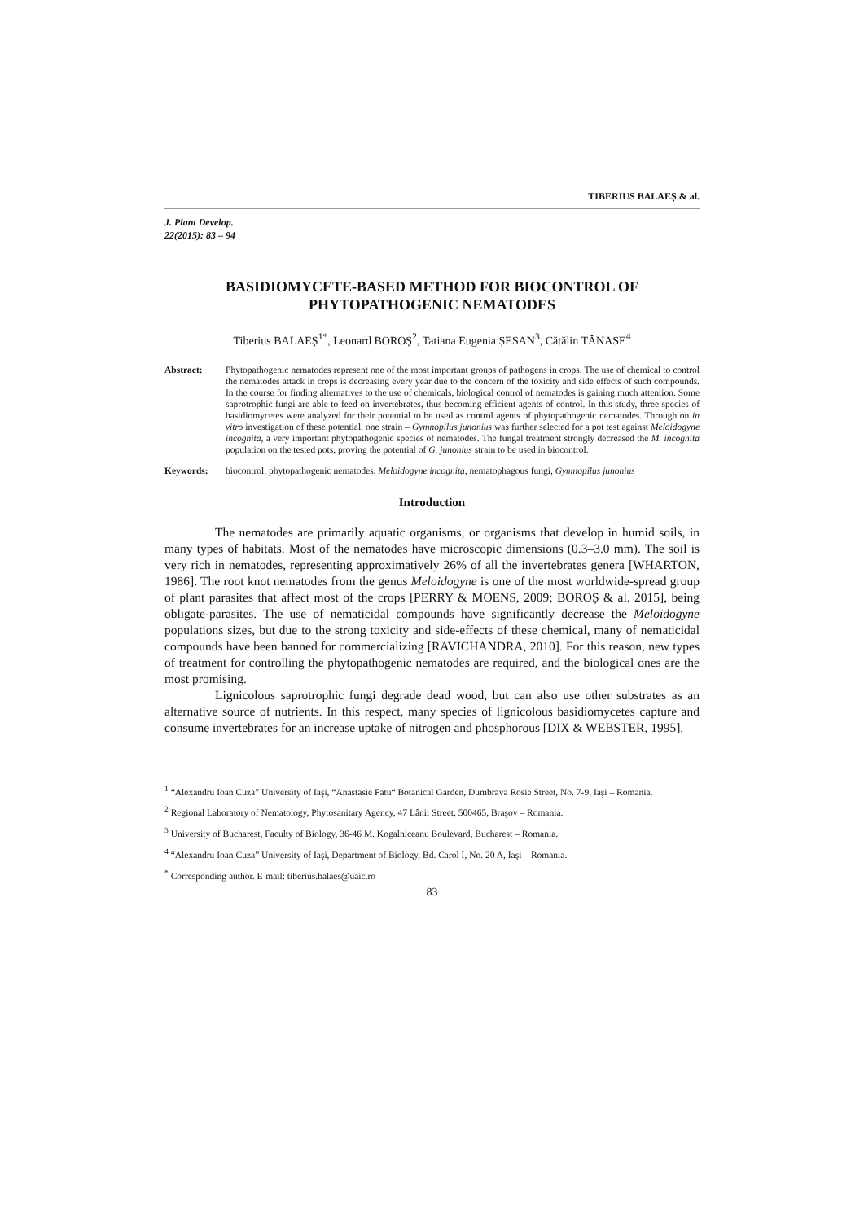TIBERIUS BALAEȘ & al.
J. Plant Develop.
22(2015): 83 – 94
BASIDIOMYCETE-BASED METHOD FOR BIOCONTROL OF PHYTOPATHOGENIC NEMATODES
Tiberius BALAEȘ<sup>1*</sup>, Leonard BOROȘ<sup>2</sup>, Tatiana Eugenia ȘESAN<sup>3</sup>, Cătălin TĂNASE<sup>4</sup>
Abstract: Phytopathogenic nematodes represent one of the most important groups of pathogens in crops. The use of chemical to control the nematodes attack in crops is decreasing every year due to the concern of the toxicity and side effects of such compounds. In the course for finding alternatives to the use of chemicals, biological control of nematodes is gaining much attention. Some saprotrophic fungi are able to feed on invertebrates, thus becoming efficient agents of control. In this study, three species of basidiomycetes were analyzed for their potential to be used as control agents of phytopathogenic nematodes. Through on in vitro investigation of these potential, one strain – Gymnopilus junonius was further selected for a pot test against Meloidogyne incognita, a very important phytopathogenic species of nematodes. The fungal treatment strongly decreased the M. incognita population on the tested pots, proving the potential of G. junonius strain to be used in biocontrol.
Keywords: biocontrol, phytopathogenic nematodes, Meloidogyne incognita, nematophagous fungi, Gymnopilus junonius
Introduction
The nematodes are primarily aquatic organisms, or organisms that develop in humid soils, in many types of habitats. Most of the nematodes have microscopic dimensions (0.3–3.0 mm). The soil is very rich in nematodes, representing approximatively 26% of all the invertebrates genera [WHARTON, 1986]. The root knot nematodes from the genus Meloidogyne is one of the most worldwide-spread group of plant parasites that affect most of the crops [PERRY & MOENS, 2009; BOROȘ & al. 2015], being obligate-parasites. The use of nematicidal compounds have significantly decrease the Meloidogyne populations sizes, but due to the strong toxicity and side-effects of these chemical, many of nematicidal compounds have been banned for commercializing [RAVICHANDRA, 2010]. For this reason, new types of treatment for controlling the phytopathogenic nematodes are required, and the biological ones are the most promising.
Lignicolous saprotrophic fungi degrade dead wood, but can also use other substrates as an alternative source of nutrients. In this respect, many species of lignicolous basidiomycetes capture and consume invertebrates for an increase uptake of nitrogen and phosphorous [DIX & WEBSTER, 1995].
<sup>1</sup> “Alexandru Ioan Cuza” University of Iaşi, “Anastasie Fatu“ Botanical Garden, Dumbrava Rosie Street, No. 7-9, Iaşi – Romania.
<sup>2</sup> Regional Laboratory of Nematology, Phytosanitary Agency, 47 Lânii Street, 500465, Braşov – Romania.
<sup>3</sup> University of Bucharest, Faculty of Biology, 36-46 M. Kogalniceanu Boulevard, Bucharest – Romania.
<sup>4</sup> “Alexandru Ioan Cuza” University of Iaşi, Department of Biology, Bd. Carol I, No. 20 A, Iaşi – Romania.
<sup>*</sup> Corresponding author. E-mail: tiberius.balaes@uaic.ro
83